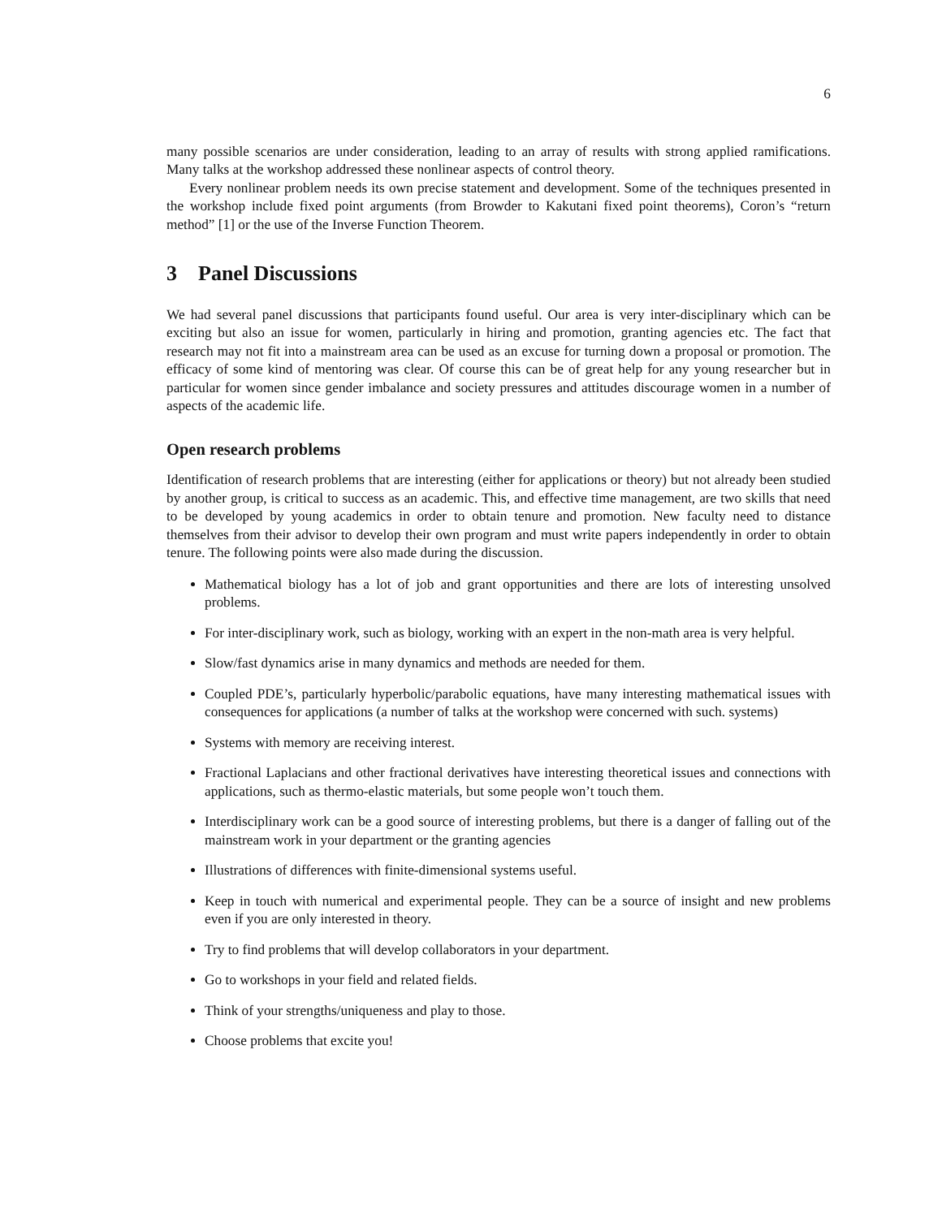6
many possible scenarios are under consideration, leading to an array of results with strong applied ramifications. Many talks at the workshop addressed these nonlinear aspects of control theory.
Every nonlinear problem needs its own precise statement and development. Some of the techniques presented in the workshop include fixed point arguments (from Browder to Kakutani fixed point theorems), Coron’s “return method” [1] or the use of the Inverse Function Theorem.
3 Panel Discussions
We had several panel discussions that participants found useful. Our area is very inter-disciplinary which can be exciting but also an issue for women, particularly in hiring and promotion, granting agencies etc. The fact that research may not fit into a mainstream area can be used as an excuse for turning down a proposal or promotion. The efficacy of some kind of mentoring was clear. Of course this can be of great help for any young researcher but in particular for women since gender imbalance and society pressures and attitudes discourage women in a number of aspects of the academic life.
Open research problems
Identification of research problems that are interesting (either for applications or theory) but not already been studied by another group, is critical to success as an academic. This, and effective time management, are two skills that need to be developed by young academics in order to obtain tenure and promotion. New faculty need to distance themselves from their advisor to develop their own program and must write papers independently in order to obtain tenure. The following points were also made during the discussion.
Mathematical biology has a lot of job and grant opportunities and there are lots of interesting unsolved problems.
For inter-disciplinary work, such as biology, working with an expert in the non-math area is very helpful.
Slow/fast dynamics arise in many dynamics and methods are needed for them.
Coupled PDE’s, particularly hyperbolic/parabolic equations, have many interesting mathematical issues with consequences for applications (a number of talks at the workshop were concerned with such. systems)
Systems with memory are receiving interest.
Fractional Laplacians and other fractional derivatives have interesting theoretical issues and connections with applications, such as thermo-elastic materials, but some people won’t touch them.
Interdisciplinary work can be a good source of interesting problems, but there is a danger of falling out of the mainstream work in your department or the granting agencies
Illustrations of differences with finite-dimensional systems useful.
Keep in touch with numerical and experimental people. They can be a source of insight and new problems even if you are only interested in theory.
Try to find problems that will develop collaborators in your department.
Go to workshops in your field and related fields.
Think of your strengths/uniqueness and play to those.
Choose problems that excite you!